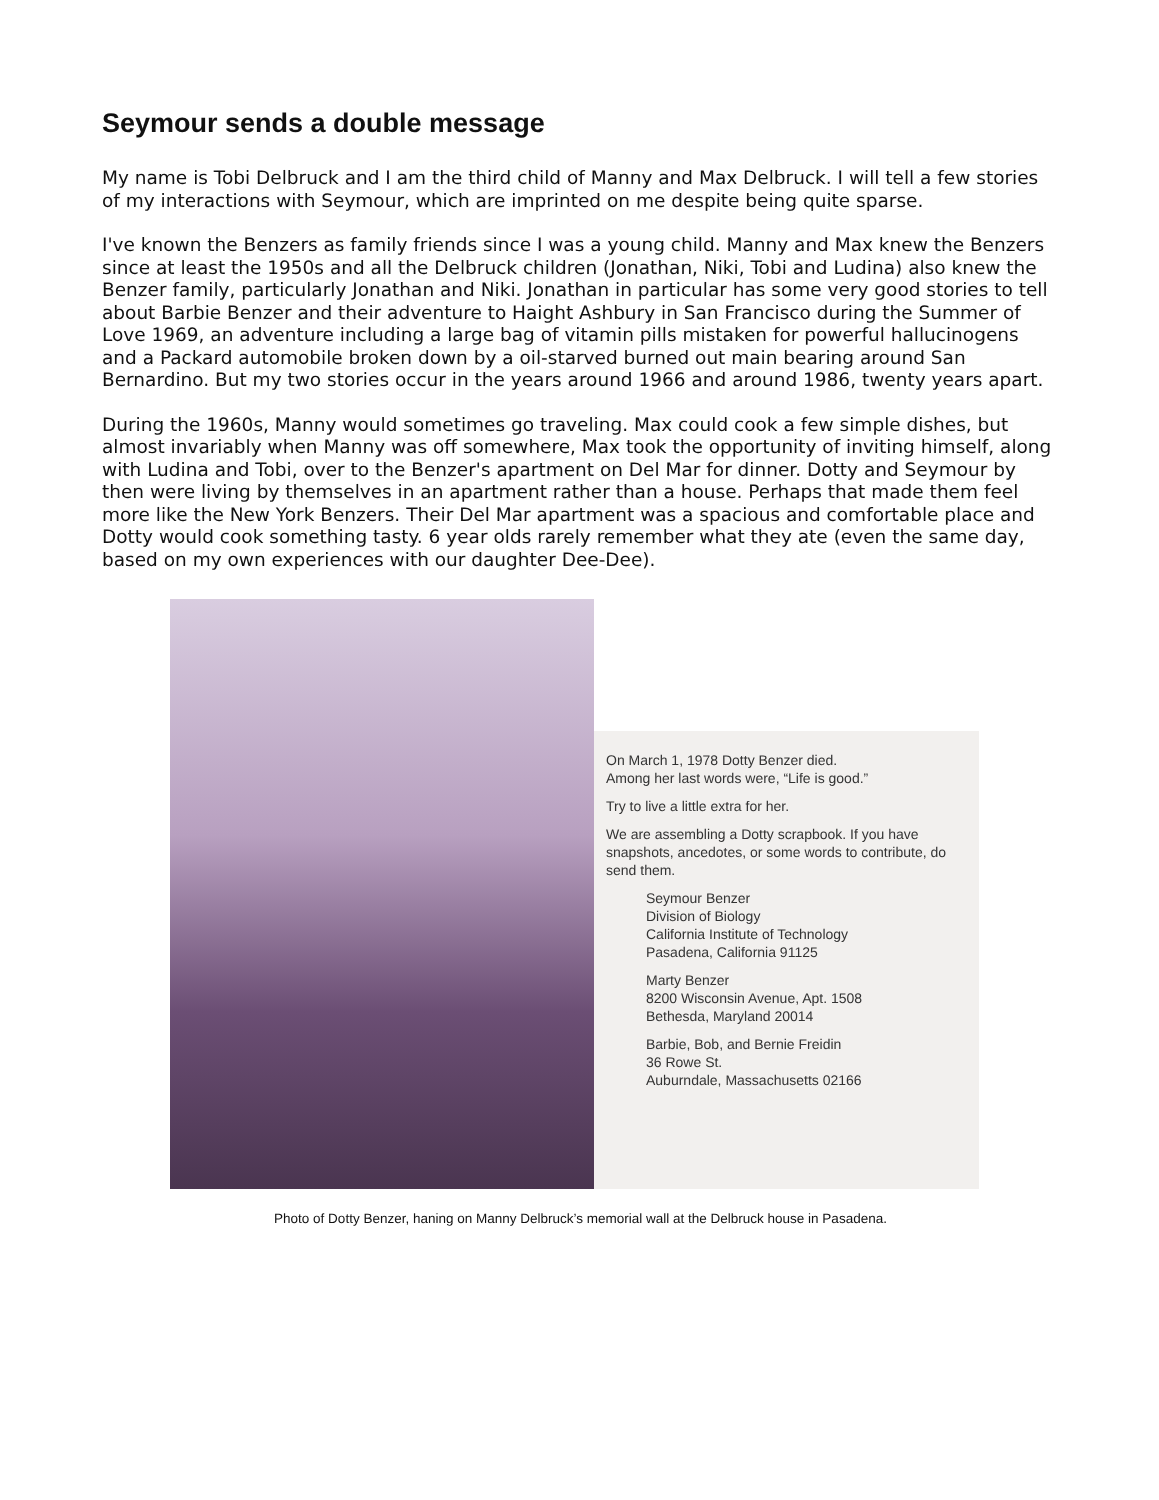Seymour sends a double message
My name is Tobi Delbruck and I am the third child of Manny and Max Delbruck. I will tell a few stories of my interactions with Seymour, which are imprinted on me despite being quite sparse.
I've known the Benzers as family friends since I was a young child. Manny and Max knew the Benzers since at least the 1950s and all the Delbruck children (Jonathan, Niki, Tobi and Ludina) also knew the Benzer family, particularly Jonathan and Niki. Jonathan in particular has some very good stories to tell about Barbie Benzer and their adventure to Haight Ashbury in San Francisco during the Summer of Love 1969, an adventure including a large bag of vitamin pills mistaken for powerful hallucinogens and a Packard automobile broken down by a oil-starved burned out main bearing around San Bernardino. But my two stories occur in the years around 1966 and around 1986, twenty years apart.
During the 1960s, Manny would sometimes go traveling. Max could cook a few simple dishes, but almost invariably when Manny was off somewhere, Max took the opportunity of inviting himself, along with Ludina and Tobi, over to the Benzer's apartment on Del Mar for dinner. Dotty and Seymour by then were living by themselves in an apartment rather than a house. Perhaps that made them feel more like the New York Benzers. Their Del Mar apartment was a spacious and comfortable place and Dotty would cook something tasty. 6 year olds rarely remember what they ate (even the same day, based on my own experiences with our daughter Dee-Dee).
On March 1, 1978 Dotty Benzer died.
Among her last words were, “Life is good.”
Try to live a little extra for her.
We are assembling a Dotty scrapbook. If you have snapshots, ancedotes, or some words to contribute, do send them.
Seymour Benzer
Division of Biology
California Institute of Technology
Pasadena, California 91125
Marty Benzer
8200 Wisconsin Avenue, Apt. 1508
Bethesda, Maryland 20014
Barbie, Bob, and Bernie Freidin
36 Rowe St.
Auburndale, Massachusetts 02166
Photo of Dotty Benzer, haning on Manny Delbruck’s memorial wall at the Delbruck house in Pasadena.